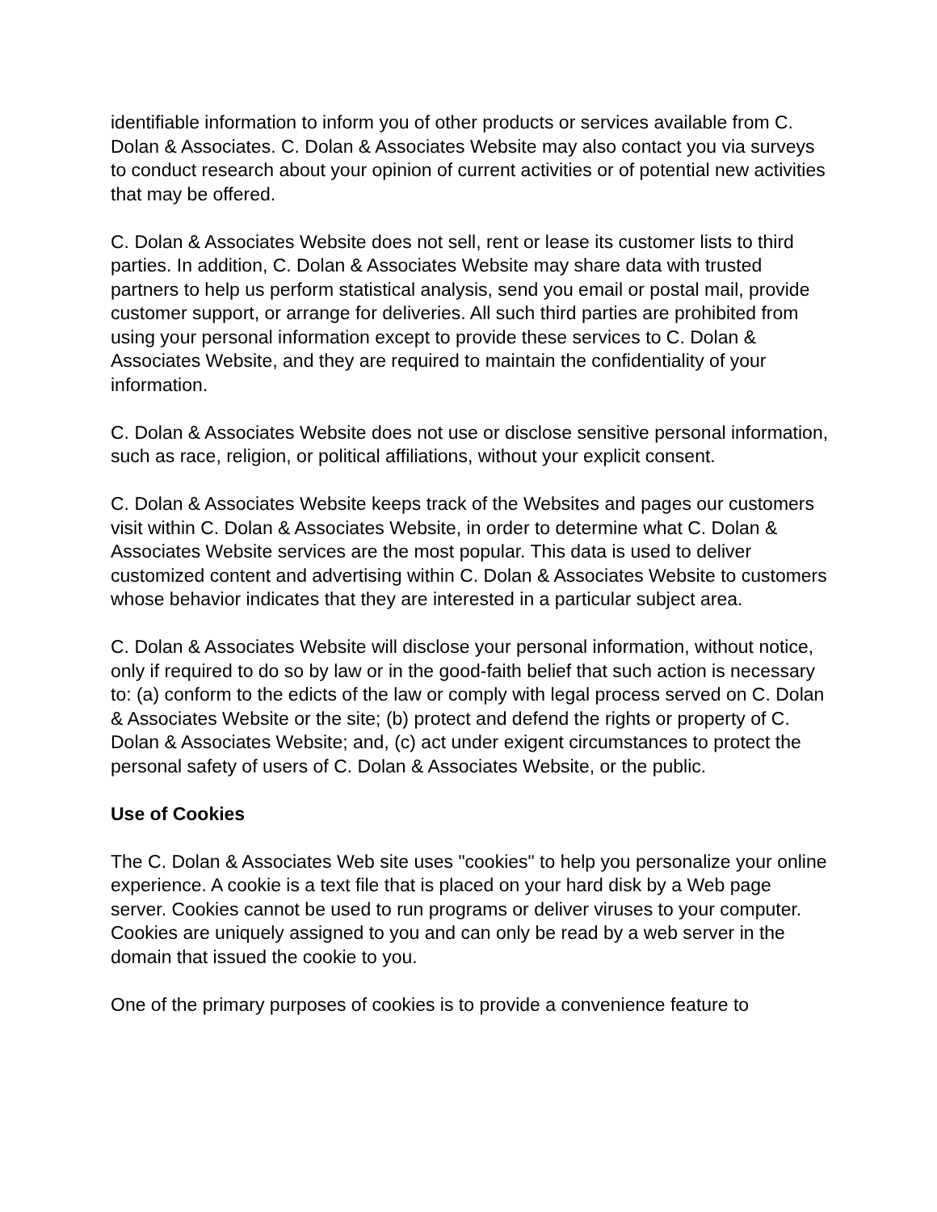identifiable information to inform you of other products or services available from C. Dolan & Associates. C. Dolan & Associates Website may also contact you via surveys to conduct research about your opinion of current activities or of potential new activities that may be offered.
C. Dolan & Associates Website does not sell, rent or lease its customer lists to third parties. In addition, C. Dolan & Associates Website may share data with trusted partners to help us perform statistical analysis, send you email or postal mail, provide customer support, or arrange for deliveries. All such third parties are prohibited from using your personal information except to provide these services to C. Dolan & Associates Website, and they are required to maintain the confidentiality of your information.
C. Dolan & Associates Website does not use or disclose sensitive personal information, such as race, religion, or political affiliations, without your explicit consent.
C. Dolan & Associates Website keeps track of the Websites and pages our customers visit within C. Dolan & Associates Website, in order to determine what C. Dolan & Associates Website services are the most popular. This data is used to deliver customized content and advertising within C. Dolan & Associates Website to customers whose behavior indicates that they are interested in a particular subject area.
C. Dolan & Associates Website will disclose your personal information, without notice, only if required to do so by law or in the good-faith belief that such action is necessary to: (a) conform to the edicts of the law or comply with legal process served on C. Dolan & Associates Website or the site; (b) protect and defend the rights or property of C. Dolan & Associates Website; and, (c) act under exigent circumstances to protect the personal safety of users of C. Dolan & Associates Website, or the public.
Use of Cookies
The C. Dolan & Associates Web site uses "cookies" to help you personalize your online experience. A cookie is a text file that is placed on your hard disk by a Web page server. Cookies cannot be used to run programs or deliver viruses to your computer. Cookies are uniquely assigned to you and can only be read by a web server in the domain that issued the cookie to you.
One of the primary purposes of cookies is to provide a convenience feature to